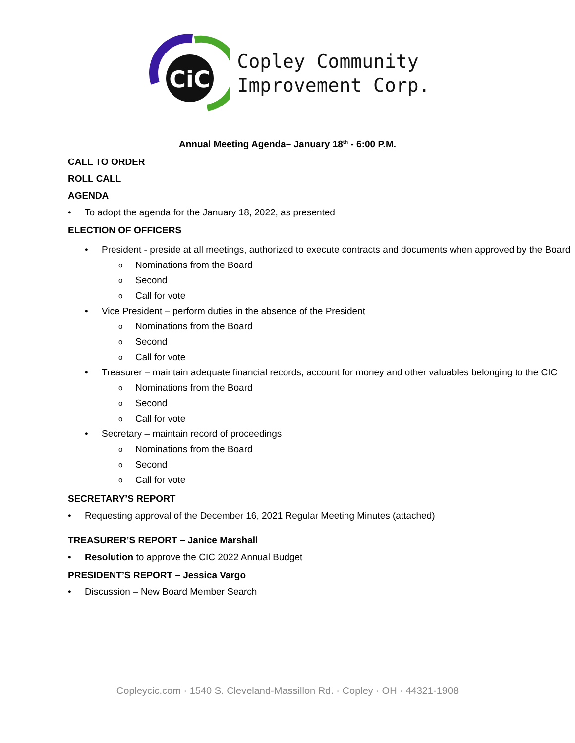CiC
Copley Community
Improvement Corp.
Annual Meeting Agenda– January 18<sup>th</sup> - 6:00 P.M.
CALL TO ORDER
ROLL CALL
AGENDA
To adopt the agenda for the January 18, 2022, as presented
ELECTION OF OFFICERS
• President - preside at all meetings, authorized to execute contracts and documents when approved by the Board
o Nominations from the Board
o Second
o Call for vote
• Vice President – perform duties in the absence of the President
o Nominations from the Board
o Second
o Call for vote
• Treasurer – maintain adequate financial records, account for money and other valuables belonging to the CIC
o Nominations from the Board
o Second
o Call for vote
• Secretary – maintain record of proceedings
o Nominations from the Board
o Second
o Call for vote
SECRETARY’S REPORT
Requesting approval of the December 16, 2021 Regular Meeting Minutes (attached)
TREASURER’S REPORT – Janice Marshall
Resolution to approve the CIC 2022 Annual Budget
PRESIDENT’S REPORT – Jessica Vargo
Discussion – New Board Member Search
Copleycic.com · 1540 S. Cleveland-Massillon Rd. · Copley · OH · 44321-1908